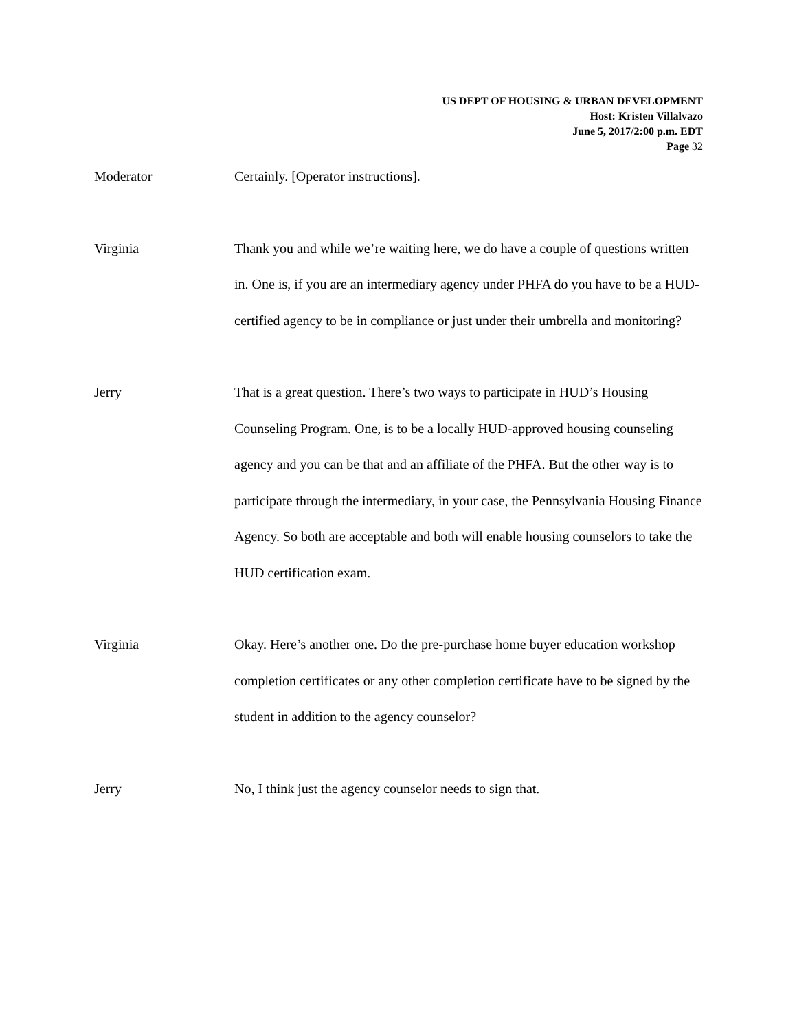US DEPT OF HOUSING & URBAN DEVELOPMENT
Host: Kristen Villalvazo
June 5, 2017/2:00 p.m. EDT
Page 32
Moderator Certainly. [Operator instructions].
Virginia Thank you and while we’re waiting here, we do have a couple of questions written in. One is, if you are an intermediary agency under PHFA do you have to be a HUD-certified agency to be in compliance or just under their umbrella and monitoring?
Jerry That is a great question. There’s two ways to participate in HUD’s Housing Counseling Program. One, is to be a locally HUD-approved housing counseling agency and you can be that and an affiliate of the PHFA. But the other way is to participate through the intermediary, in your case, the Pennsylvania Housing Finance Agency. So both are acceptable and both will enable housing counselors to take the HUD certification exam.
Virginia Okay. Here’s another one. Do the pre-purchase home buyer education workshop completion certificates or any other completion certificate have to be signed by the student in addition to the agency counselor?
Jerry No, I think just the agency counselor needs to sign that.